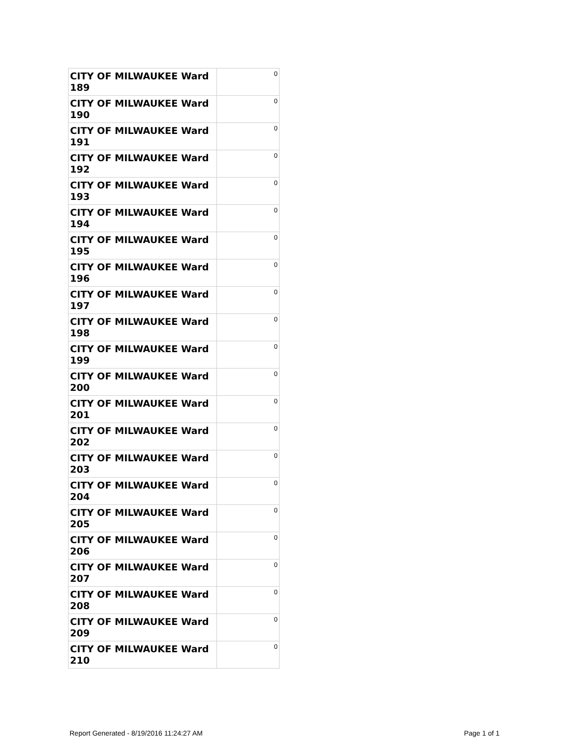| CITY OF MILWAUKEE Ward 189 | 0 |
| CITY OF MILWAUKEE Ward 190 | 0 |
| CITY OF MILWAUKEE Ward 191 | 0 |
| CITY OF MILWAUKEE Ward 192 | 0 |
| CITY OF MILWAUKEE Ward 193 | 0 |
| CITY OF MILWAUKEE Ward 194 | 0 |
| CITY OF MILWAUKEE Ward 195 | 0 |
| CITY OF MILWAUKEE Ward 196 | 0 |
| CITY OF MILWAUKEE Ward 197 | 0 |
| CITY OF MILWAUKEE Ward 198 | 0 |
| CITY OF MILWAUKEE Ward 199 | 0 |
| CITY OF MILWAUKEE Ward 200 | 0 |
| CITY OF MILWAUKEE Ward 201 | 0 |
| CITY OF MILWAUKEE Ward 202 | 0 |
| CITY OF MILWAUKEE Ward 203 | 0 |
| CITY OF MILWAUKEE Ward 204 | 0 |
| CITY OF MILWAUKEE Ward 205 | 0 |
| CITY OF MILWAUKEE Ward 206 | 0 |
| CITY OF MILWAUKEE Ward 207 | 0 |
| CITY OF MILWAUKEE Ward 208 | 0 |
| CITY OF MILWAUKEE Ward 209 | 0 |
| CITY OF MILWAUKEE Ward 210 | 0 |
Report Generated - 8/19/2016 11:24:27 AM Page 1 of 1